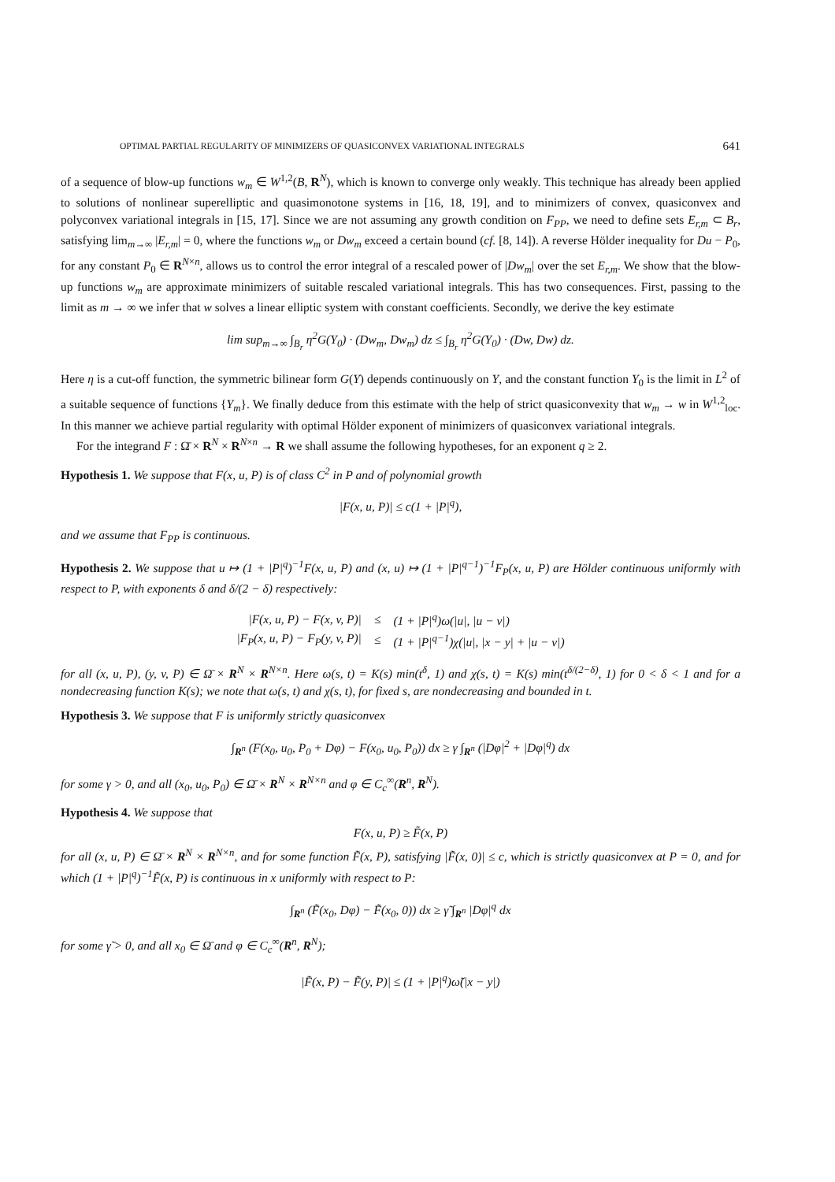OPTIMAL PARTIAL REGULARITY OF MINIMIZERS OF QUASICONVEX VARIATIONAL INTEGRALS 641
of a sequence of blow-up functions w<sub>m</sub> ∈ W<sup>1,2</sup>(B, R<sup>N</sup>), which is known to converge only weakly. This technique has already been applied to solutions of nonlinear superelliptic and quasimonotone systems in [16, 18, 19], and to minimizers of convex, quasiconvex and polyconvex variational integrals in [15, 17]. Since we are not assuming any growth condition on F<sub>PP</sub>, we need to define sets E<sub>r,m</sub> ⊂ B<sub>r</sub>, satisfying lim<sub>m→∞</sub> |E<sub>r,m</sub>| = 0, where the functions w<sub>m</sub> or Dw<sub>m</sub> exceed a certain bound (cf. [8, 14]). A reverse Hölder inequality for Du − P<sub>0</sub>, for any constant P<sub>0</sub> ∈ R<sup>N×n</sup>, allows us to control the error integral of a rescaled power of |Dw<sub>m</sub>| over the set E<sub>r,m</sub>. We show that the blow-up functions w<sub>m</sub> are approximate minimizers of suitable rescaled variational integrals. This has two consequences. First, passing to the limit as m → ∞ we infer that w solves a linear elliptic system with constant coefficients. Secondly, we derive the key estimate
lim sup<sub>m→∞</sub> ∫<sub>B<sub>r</sub></sub> η<sup>2</sup>G(Y<sub>0</sub>) · (Dw<sub>m</sub>, Dw<sub>m</sub>) dz ≤ ∫<sub>B<sub>r</sub></sub> η<sup>2</sup>G(Y<sub>0</sub>) · (Dw, Dw) dz.
Here η is a cut-off function, the symmetric bilinear form G(Y) depends continuously on Y, and the constant function Y<sub>0</sub> is the limit in L<sup>2</sup> of a suitable sequence of functions {Y<sub>m</sub>}. We finally deduce from this estimate with the help of strict quasiconvexity that w<sub>m</sub> → w in W<sup>1,2</sup><sub>loc</sub>. In this manner we achieve partial regularity with optimal Hölder exponent of minimizers of quasiconvex variational integrals.
For the integrand F : Ω̄ × R<sup>N</sup> × R<sup>N×n</sup> → R we shall assume the following hypotheses, for an exponent q ≥ 2.
Hypothesis 1. We suppose that F(x, u, P) is of class C<sup>2</sup> in P and of polynomial growth
|F(x, u, P)| ≤ c(1 + |P|<sup>q</sup>),
and we assume that F<sub>PP</sub> is continuous.
Hypothesis 2. We suppose that u ↦ (1 + |P|<sup>q</sup>)<sup>−1</sup>F(x, u, P) and (x, u) ↦ (1 + |P|<sup>q−1</sup>)<sup>−1</sup>F<sub>P</sub>(x, u, P) are Hölder continuous uniformly with respect to P, with exponents δ and δ/(2 − δ) respectively:
| /F(x, u, P) − F(x, v, P)/ | ≤ | (1 + /P/<sup>q</sup>)ω(/u/, /u − v/) |
| /F<sub>P</sub>(x, u, P) − F<sub>P</sub>(y, v, P)/ | ≤ | (1 + /P/<sup>q−1</sup>)χ(/u/, /x − y/ + /u − v/) |
for all (x, u, P), (y, v, P) ∈ Ω̄ × R<sup>N</sup> × R<sup>N×n</sup>. Here ω(s, t) = K(s) min(t<sup>δ</sup>, 1) and χ(s, t) = K(s) min(t<sup>δ/(2−δ)</sup>, 1) for 0 < δ < 1 and for a nondecreasing function K(s); we note that ω(s, t) and χ(s, t), for fixed s, are nondecreasing and bounded in t.
Hypothesis 3. We suppose that F is uniformly strictly quasiconvex
∫<sub>R<sup>n</sup></sub> (F(x<sub>0</sub>, u<sub>0</sub>, P<sub>0</sub> + Dφ) − F(x<sub>0</sub>, u<sub>0</sub>, P<sub>0</sub>)) dx ≥ γ ∫<sub>R<sup>n</sup></sub> (|Dφ|<sup>2</sup> + |Dφ|<sup>q</sup>) dx
for some γ > 0, and all (x<sub>0</sub>, u<sub>0</sub>, P<sub>0</sub>) ∈ Ω̄ × R<sup>N</sup> × R<sup>N×n</sup> and φ ∈ C<sub>c</sub><sup>∞</sup>(R<sup>n</sup>, R<sup>N</sup>).
Hypothesis 4. We suppose that
F(x, u, P) ≥ F̃(x, P)
for all (x, u, P) ∈ Ω̄ × R<sup>N</sup> × R<sup>N×n</sup>, and for some function F̃(x, P), satisfying |F̃(x, 0)| ≤ c, which is strictly quasiconvex at P = 0, and for which (1 + |P|<sup>q</sup>)<sup>−1</sup>F̃(x, P) is continuous in x uniformly with respect to P:
∫<sub>R<sup>n</sup></sub> (F̃(x<sub>0</sub>, Dφ) − F̃(x<sub>0</sub>, 0)) dx ≥ γ̃ ∫<sub>R<sup>n</sup></sub> |Dφ|<sup>q</sup> dx
for some γ̃ > 0, and all x<sub>0</sub> ∈ Ω̄ and φ ∈ C<sub>c</sub><sup>∞</sup>(R<sup>n</sup>, R<sup>N</sup>);
|F̃(x, P) − F̃(y, P)| ≤ (1 + |P|<sup>q</sup>)ω̃(|x − y|)